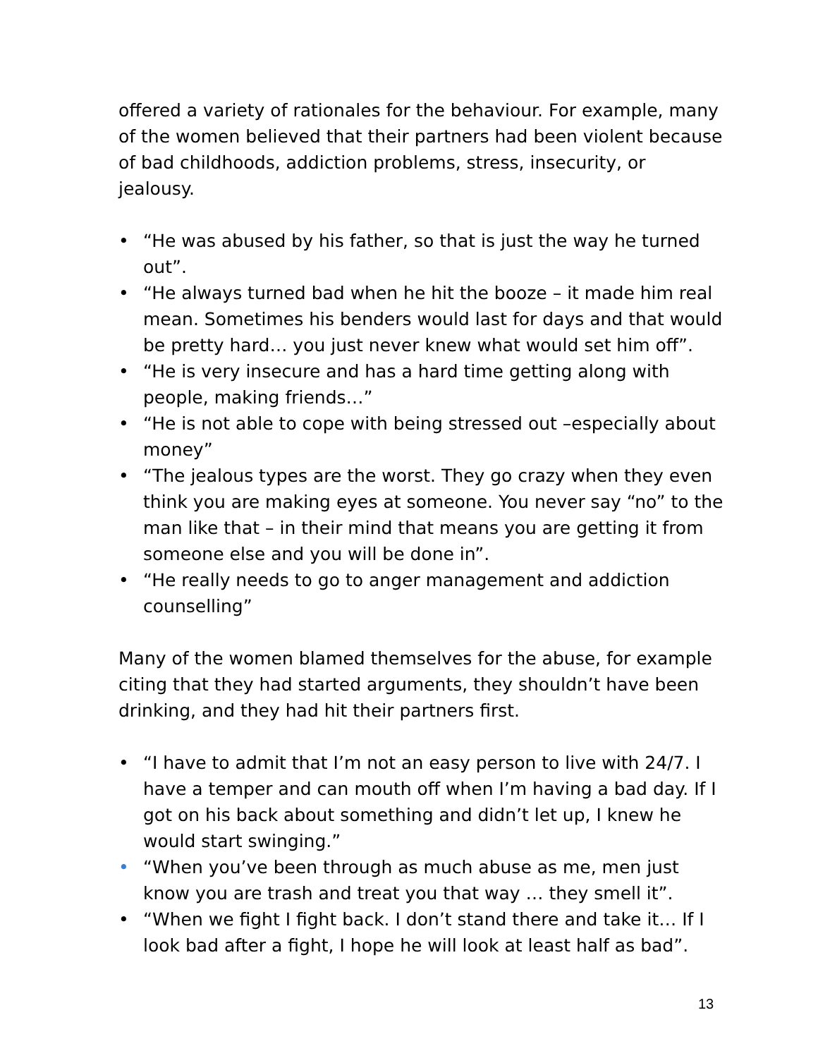offered a variety of rationales for the behaviour. For example, many of the women believed that their partners had been violent because of bad childhoods, addiction problems, stress, insecurity, or jealousy.
• “He was abused by his father, so that is just the way he turned out”.
• “He always turned bad when he hit the booze – it made him real mean. Sometimes his benders would last for days and that would be pretty hard… you just never knew what would set him off”.
• “He is very insecure and has a hard time getting along with people, making friends…”
• “He is not able to cope with being stressed out –especially about money”
• “The jealous types are the worst. They go crazy when they even think you are making eyes at someone. You never say “no” to the man like that – in their mind that means you are getting it from someone else and you will be done in”.
• “He really needs to go to anger management and addiction counselling”
Many of the women blamed themselves for the abuse, for example citing that they had started arguments, they shouldn’t have been drinking, and they had hit their partners first.
• “I have to admit that I’m not an easy person to live with 24/7. I have a temper and can mouth off when I’m having a bad day. If I got on his back about something and didn’t let up, I knew he would start swinging.”
• “When you’ve been through as much abuse as me, men just know you are trash and treat you that way … they smell it”.
• “When we fight I fight back. I don’t stand there and take it… If I look bad after a fight, I hope he will look at least half as bad”.
13